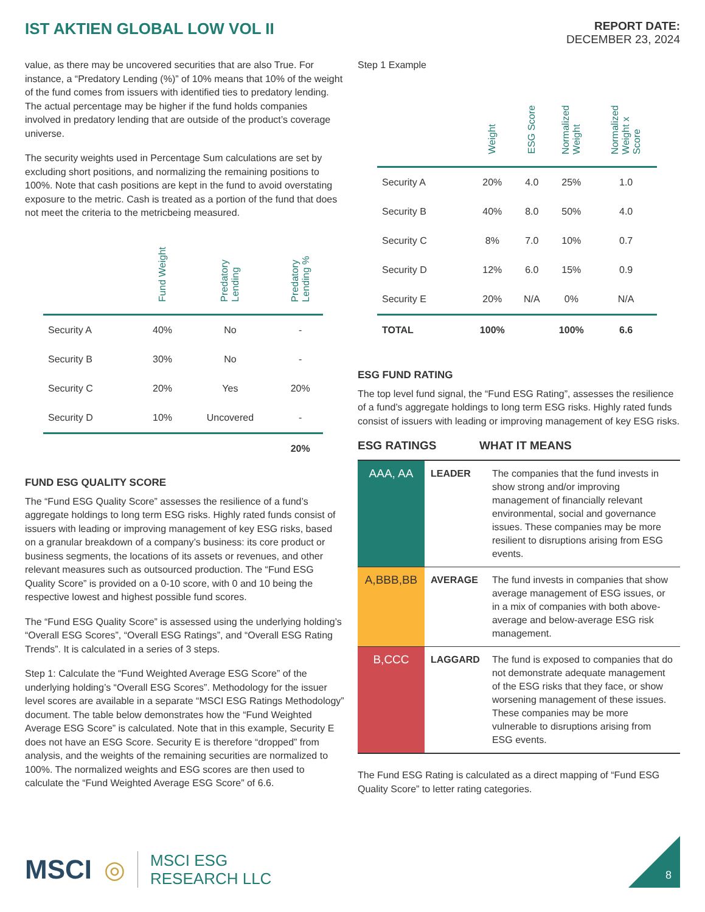IST AKTIEN GLOBAL LOW VOL II
REPORT DATE:
DECEMBER 23, 2024
value, as there may be uncovered securities that are also True. For instance, a “Predatory Lending (%)” of 10% means that 10% of the weight of the fund comes from issuers with identified ties to predatory lending. The actual percentage may be higher if the fund holds companies involved in predatory lending that are outside of the product’s coverage universe.
The security weights used in Percentage Sum calculations are set by excluding short positions, and normalizing the remaining positions to 100%. Note that cash positions are kept in the fund to avoid overstating exposure to the metric. Cash is treated as a portion of the fund that does not meet the criteria to the metricbeing measured.
| | Fund Weight | Predatory Lending | Predatory Lending % |
| --- | --- | --- | --- |
| Security A | 40% | No | - |
| Security B | 30% | No | - |
| Security C | 20% | Yes | 20% |
| Security D | 10% | Uncovered | - |
| | | | 20% |
FUND ESG QUALITY SCORE
The “Fund ESG Quality Score” assesses the resilience of a fund’s aggregate holdings to long term ESG risks. Highly rated funds consist of issuers with leading or improving management of key ESG risks, based on a granular breakdown of a company’s business: its core product or business segments, the locations of its assets or revenues, and other relevant measures such as outsourced production. The “Fund ESG Quality Score” is provided on a 0-10 score, with 0 and 10 being the respective lowest and highest possible fund scores.
The “Fund ESG Quality Score” is assessed using the underlying holding’s “Overall ESG Scores”, “Overall ESG Ratings”, and “Overall ESG Rating Trends”. It is calculated in a series of 3 steps.
Step 1: Calculate the “Fund Weighted Average ESG Score” of the underlying holding’s “Overall ESG Scores”. Methodology for the issuer level scores are available in a separate “MSCI ESG Ratings Methodology” document. The table below demonstrates how the “Fund Weighted Average ESG Score” is calculated. Note that in this example, Security E does not have an ESG Score. Security E is therefore “dropped” from analysis, and the weights of the remaining securities are normalized to 100%. The normalized weights and ESG scores are then used to calculate the “Fund Weighted Average ESG Score” of 6.6.
Step 1 Example
| | Weight | ESG Score | Normalized Weight | Normalized Weight x Score |
| --- | --- | --- | --- | --- |
| Security A | 20% | 4.0 | 25% | 1.0 |
| Security B | 40% | 8.0 | 50% | 4.0 |
| Security C | 8% | 7.0 | 10% | 0.7 |
| Security D | 12% | 6.0 | 15% | 0.9 |
| Security E | 20% | N/A | 0% | N/A |
| TOTAL | 100% | | 100% | 6.6 |
ESG FUND RATING
The top level fund signal, the “Fund ESG Rating”, assesses the resilience of a fund’s aggregate holdings to long term ESG risks. Highly rated funds consist of issuers with leading or improving management of key ESG risks.
ESG RATINGS WHAT IT MEANS
| AAA, AA | LEADER | The companies that the fund invests in show strong and/or improving management of financially relevant environmental, social and governance issues. These companies may be more resilient to disruptions arising from ESG events. |
| A,BBB,BB | AVERAGE | The fund invests in companies that show average management of ESG issues, or in a mix of companies with both above-average and below-average ESG risk management. |
| B,CCC | LAGGARD | The fund is exposed to companies that do not demonstrate adequate management of the ESG risks that they face, or show worsening management of these issues. These companies may be more vulnerable to disruptions arising from ESG events. |
The Fund ESG Rating is calculated as a direct mapping of “Fund ESG Quality Score” to letter rating categories.
MSCI ◎
MSCI ESG
RESEARCH LLC
8